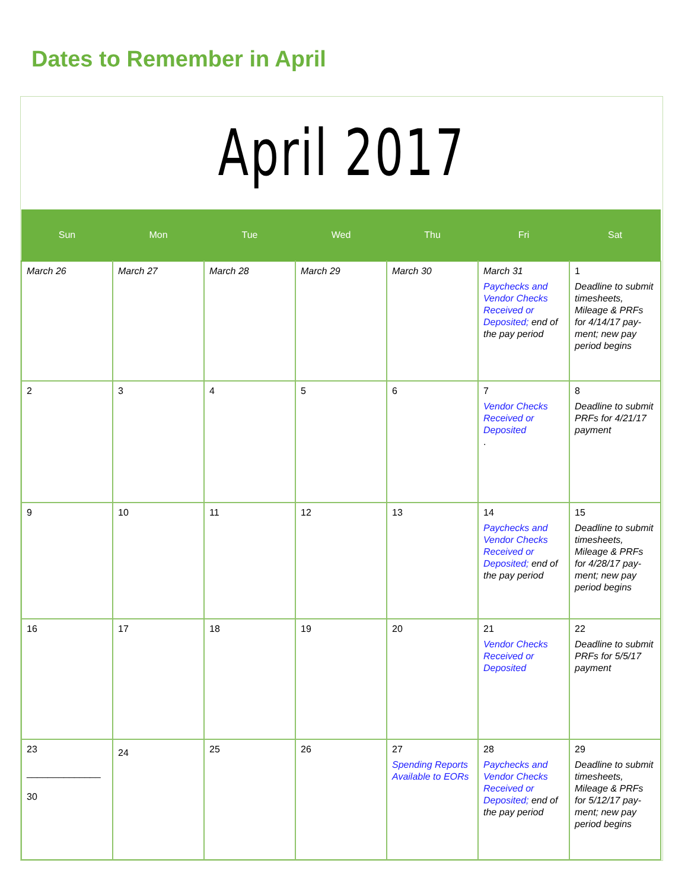Dates to Remember in April
April 2017
| Sun | Mon | Tue | Wed | Thu | Fri | Sat |
| --- | --- | --- | --- | --- | --- | --- |
| March 26 | March 27 | March 28 | March 29 | March 30 | March 31 Paychecks and Vendor Checks Received or Deposited; end of the pay period | 1 Deadline to submit timesheets, Mileage & PRFs for 4/14/17 pay-ment; new pay period begins |
| 2 | 3 | 4 | 5 | 6 | 7 Vendor Checks Received or Deposited . | 8 Deadline to submit PRFs for 4/21/17 payment |
| 9 | 10 | 11 | 12 | 13 | 14 Paychecks and Vendor Checks Received or Deposited; end of the pay period | 15 Deadline to submit timesheets, Mileage & PRFs for 4/28/17 pay-ment; new pay period begins |
| 16 | 17 | 18 | 19 | 20 | 21 Vendor Checks Received or Deposited | 22 Deadline to submit PRFs for 5/5/17 payment |
| 23 ______________ 30 | 24 | 25 | 26 | 27 Spending Reports Available to EORs | 28 Paychecks and Vendor Checks Received or Deposited; end of the pay period | 29 Deadline to submit timesheets, Mileage & PRFs for 5/12/17 pay-ment; new pay period begins |